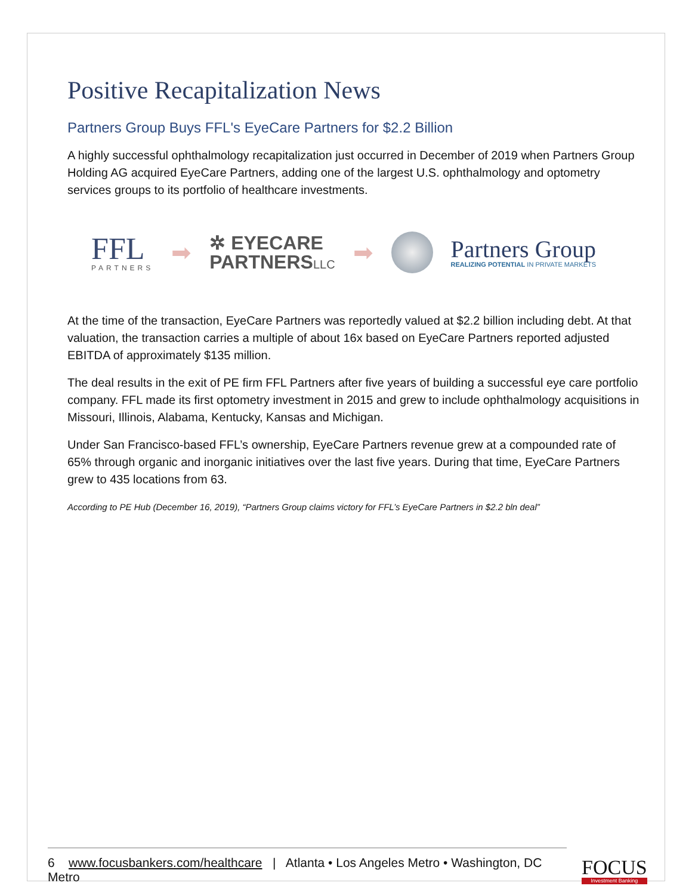Positive Recapitalization News
Partners Group Buys FFL's EyeCare Partners for $2.2 Billion
A highly successful ophthalmology recapitalization just occurred in December of 2019 when Partners Group Holding AG acquired EyeCare Partners, adding one of the largest U.S. ophthalmology and optometry services groups to its portfolio of healthcare investments.
FFL
PARTNERS
➡
✲ EYECARE
PARTNERSLLC
➡
Partners Group
REALIZING POTENTIAL IN PRIVATE MARKETS
At the time of the transaction, EyeCare Partners was reportedly valued at $2.2 billion including debt. At that valuation, the transaction carries a multiple of about 16x based on EyeCare Partners reported adjusted EBITDA of approximately $135 million.
The deal results in the exit of PE firm FFL Partners after five years of building a successful eye care portfolio company. FFL made its first optometry investment in 2015 and grew to include ophthalmology acquisitions in Missouri, Illinois, Alabama, Kentucky, Kansas and Michigan.
Under San Francisco-based FFL’s ownership, EyeCare Partners revenue grew at a compounded rate of 65% through organic and inorganic initiatives over the last five years. During that time, EyeCare Partners grew to 435 locations from 63.
According to PE Hub (December 16, 2019), “Partners Group claims victory for FFL’s EyeCare Partners in $2.2 bln deal”
6 www.focusbankers.com/healthcare | Atlanta • Los Angeles Metro • Washington, DC Metro
FOCUS
Investment Banking